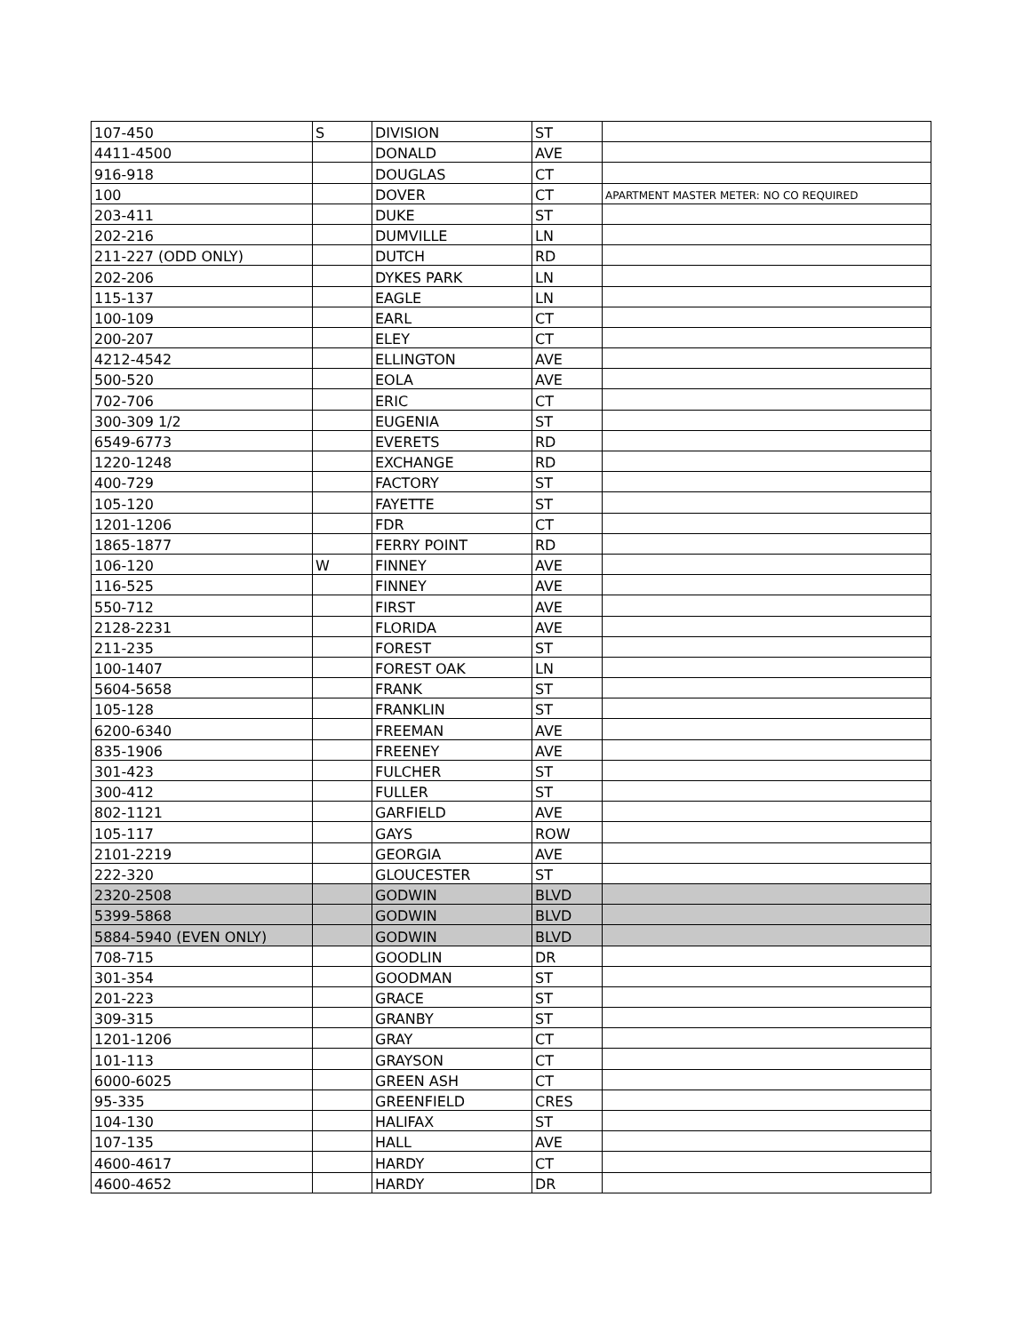| 107-450 | S | DIVISION | ST | |
| 4411-4500 | | DONALD | AVE | |
| 916-918 | | DOUGLAS | CT | |
| 100 | | DOVER | CT | APARTMENT MASTER METER: NO CO REQUIRED |
| 203-411 | | DUKE | ST | |
| 202-216 | | DUMVILLE | LN | |
| 211-227 (ODD ONLY) | | DUTCH | RD | |
| 202-206 | | DYKES PARK | LN | |
| 115-137 | | EAGLE | LN | |
| 100-109 | | EARL | CT | |
| 200-207 | | ELEY | CT | |
| 4212-4542 | | ELLINGTON | AVE | |
| 500-520 | | EOLA | AVE | |
| 702-706 | | ERIC | CT | |
| 300-309 1/2 | | EUGENIA | ST | |
| 6549-6773 | | EVERETS | RD | |
| 1220-1248 | | EXCHANGE | RD | |
| 400-729 | | FACTORY | ST | |
| 105-120 | | FAYETTE | ST | |
| 1201-1206 | | FDR | CT | |
| 1865-1877 | | FERRY POINT | RD | |
| 106-120 | W | FINNEY | AVE | |
| 116-525 | | FINNEY | AVE | |
| 550-712 | | FIRST | AVE | |
| 2128-2231 | | FLORIDA | AVE | |
| 211-235 | | FOREST | ST | |
| 100-1407 | | FOREST OAK | LN | |
| 5604-5658 | | FRANK | ST | |
| 105-128 | | FRANKLIN | ST | |
| 6200-6340 | | FREEMAN | AVE | |
| 835-1906 | | FREENEY | AVE | |
| 301-423 | | FULCHER | ST | |
| 300-412 | | FULLER | ST | |
| 802-1121 | | GARFIELD | AVE | |
| 105-117 | | GAYS | ROW | |
| 2101-2219 | | GEORGIA | AVE | |
| 222-320 | | GLOUCESTER | ST | |
| 2320-2508 | | GODWIN | BLVD | |
| 5399-5868 | | GODWIN | BLVD | |
| 5884-5940 (EVEN ONLY) | | GODWIN | BLVD | |
| 708-715 | | GOODLIN | DR | |
| 301-354 | | GOODMAN | ST | |
| 201-223 | | GRACE | ST | |
| 309-315 | | GRANBY | ST | |
| 1201-1206 | | GRAY | CT | |
| 101-113 | | GRAYSON | CT | |
| 6000-6025 | | GREEN ASH | CT | |
| 95-335 | | GREENFIELD | CRES | |
| 104-130 | | HALIFAX | ST | |
| 107-135 | | HALL | AVE | |
| 4600-4617 | | HARDY | CT | |
| 4600-4652 | | HARDY | DR | |